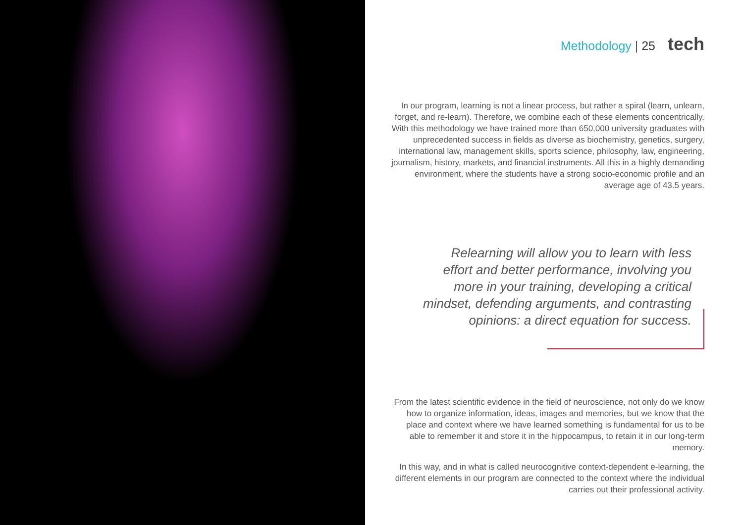Methodology | 25 tech
In our program, learning is not a linear process, but rather a spiral (learn, unlearn, forget, and re-learn). Therefore, we combine each of these elements concentrically. With this methodology we have trained more than 650,000 university graduates with unprecedented success in fields as diverse as biochemistry, genetics, surgery, international law, management skills, sports science, philosophy, law, engineering, journalism, history, markets, and financial instruments. All this in a highly demanding environment, where the students have a strong socio-economic profile and an average age of 43.5 years.
Relearning will allow you to learn with less effort and better performance, involving you more in your training, developing a critical mindset, defending arguments, and contrasting opinions: a direct equation for success.
From the latest scientific evidence in the field of neuroscience, not only do we know how to organize information, ideas, images and memories, but we know that the place and context where we have learned something is fundamental for us to be able to remember it and store it in the hippocampus, to retain it in our long-term memory.
In this way, and in what is called neurocognitive context-dependent e-learning, the different elements in our program are connected to the context where the individual carries out their professional activity.